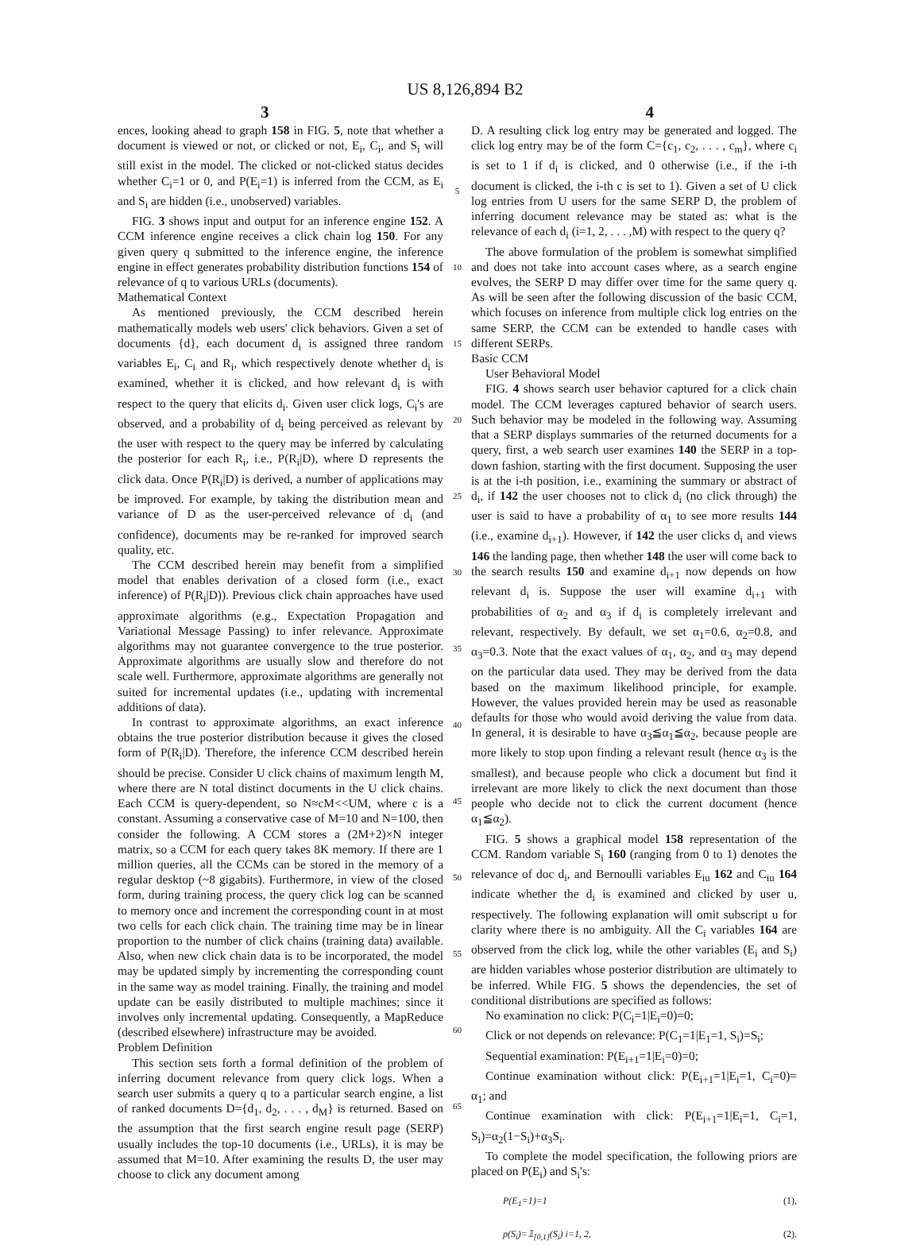US 8,126,894 B2
3 4
ences, looking ahead to graph 158 in FIG. 5, note that whether a document is viewed or not, or clicked or not, E<sub>i</sub>, C<sub>i</sub>, and S<sub>i</sub> will still exist in the model. The clicked or not-clicked status decides whether C<sub>i</sub>=1 or 0, and P(E<sub>i</sub>=1) is inferred from the CCM, as E<sub>i</sub> and S<sub>i</sub> are hidden (i.e., unobserved) variables.
FIG. 3 shows input and output for an inference engine 152. A CCM inference engine receives a click chain log 150. For any given query q submitted to the inference engine, the inference engine in effect generates probability distribution functions 154 of relevance of q to various URLs (documents).
Mathematical Context
As mentioned previously, the CCM described herein mathematically models web users' click behaviors. Given a set of documents {d}, each document d<sub>i</sub> is assigned three random variables E<sub>i</sub>, C<sub>i</sub> and R<sub>i</sub>, which respectively denote whether d<sub>i</sub> is examined, whether it is clicked, and how relevant d<sub>i</sub> is with respect to the query that elicits d<sub>i</sub>. Given user click logs, C<sub>i</sub>'s are observed, and a probability of d<sub>i</sub> being perceived as relevant by the user with respect to the query may be inferred by calculating the posterior for each R<sub>i</sub>, i.e., P(R<sub>i</sub>|D), where D represents the click data. Once P(R<sub>i</sub>|D) is derived, a number of applications may be improved. For example, by taking the distribution mean and variance of D as the user-perceived relevance of d<sub>i</sub> (and confidence), documents may be re-ranked for improved search quality, etc.
The CCM described herein may benefit from a simplified model that enables derivation of a closed form (i.e., exact inference) of P(R<sub>i</sub>|D)). Previous click chain approaches have used approximate algorithms (e.g., Expectation Propagation and Variational Message Passing) to infer relevance. Approximate algorithms may not guarantee convergence to the true posterior. Approximate algorithms are usually slow and therefore do not scale well. Furthermore, approximate algorithms are generally not suited for incremental updates (i.e., updating with incremental additions of data).
In contrast to approximate algorithms, an exact inference obtains the true posterior distribution because it gives the closed form of P(R<sub>i</sub>|D). Therefore, the inference CCM described herein should be precise. Consider U click chains of maximum length M, where there are N total distinct documents in the U click chains. Each CCM is query-dependent, so N≈cM<<UM, where c is a constant. Assuming a conservative case of M=10 and N=100, then consider the following. A CCM stores a (2M+2)×N integer matrix, so a CCM for each query takes 8K memory. If there are 1 million queries, all the CCMs can be stored in the memory of a regular desktop (~8 gigabits). Furthermore, in view of the closed form, during training process, the query click log can be scanned to memory once and increment the corresponding count in at most two cells for each click chain. The training time may be in linear proportion to the number of click chains (training data) available. Also, when new click chain data is to be incorporated, the model may be updated simply by incrementing the corresponding count in the same way as model training. Finally, the training and model update can be easily distributed to multiple machines; since it involves only incremental updating. Consequently, a MapReduce (described elsewhere) infrastructure may be avoided.
Problem Definition
This section sets forth a formal definition of the problem of inferring document relevance from query click logs. When a search user submits a query q to a particular search engine, a list of ranked documents D={d<sub>1</sub>, d<sub>2</sub>, . . . , d<sub>M</sub>} is returned. Based on the assumption that the first search engine result page (SERP) usually includes the top-10 documents (i.e., URLs), it is may be assumed that M=10. After examining the results D, the user may choose to click any document among
5
10
15
20
25
30
35
40
45
50
55
60
65
D. A resulting click log entry may be generated and logged. The click log entry may be of the form C={c<sub>1</sub>, c<sub>2</sub>, . . . , c<sub>m</sub>}, where c<sub>i</sub> is set to 1 if d<sub>i</sub> is clicked, and 0 otherwise (i.e., if the i-th document is clicked, the i-th c is set to 1). Given a set of U click log entries from U users for the same SERP D, the problem of inferring document relevance may be stated as: what is the relevance of each d<sub>i</sub> (i=1, 2, . . . ,M) with respect to the query q?
The above formulation of the problem is somewhat simplified and does not take into account cases where, as a search engine evolves, the SERP D may differ over time for the same query q. As will be seen after the following discussion of the basic CCM, which focuses on inference from multiple click log entries on the same SERP, the CCM can be extended to handle cases with different SERPs.
Basic CCM
User Behavioral Model
FIG. 4 shows search user behavior captured for a click chain model. The CCM leverages captured behavior of search users. Such behavior may be modeled in the following way. Assuming that a SERP displays summaries of the returned documents for a query, first, a web search user examines 140 the SERP in a top-down fashion, starting with the first document. Supposing the user is at the i-th position, i.e., examining the summary or abstract of d<sub>i</sub>, if 142 the user chooses not to click d<sub>i</sub> (no click through) the user is said to have a probability of α<sub>1</sub> to see more results 144 (i.e., examine d<sub>i+1</sub>). However, if 142 the user clicks d<sub>i</sub> and views 146 the landing page, then whether 148 the user will come back to the search results 150 and examine d<sub>i+1</sub> now depends on how relevant d<sub>i</sub> is. Suppose the user will examine d<sub>i+1</sub> with probabilities of α<sub>2</sub> and α<sub>3</sub> if d<sub>i</sub> is completely irrelevant and relevant, respectively. By default, we set α<sub>1</sub>=0.6, α<sub>2</sub>=0.8, and α<sub>3</sub>=0.3. Note that the exact values of α<sub>1</sub>, α<sub>2</sub>, and α<sub>3</sub> may depend on the particular data used. They may be derived from the data based on the maximum likelihood principle, for example. However, the values provided herein may be used as reasonable defaults for those who would avoid deriving the value from data. In general, it is desirable to have α<sub>3</sub>≦α<sub>1</sub>≦α<sub>2</sub>, because people are more likely to stop upon finding a relevant result (hence α<sub>3</sub> is the smallest), and because people who click a document but find it irrelevant are more likely to click the next document than those people who decide not to click the current document (hence α<sub>1</sub>≦α<sub>2</sub>).
FIG. 5 shows a graphical model 158 representation of the CCM. Random variable S<sub>i</sub> 160 (ranging from 0 to 1) denotes the relevance of doc d<sub>i</sub>, and Bernoulli variables E<sub>iu</sub> 162 and C<sub>iu</sub> 164 indicate whether the d<sub>i</sub> is examined and clicked by user u, respectively. The following explanation will omit subscript u for clarity where there is no ambiguity. All the C<sub>i</sub> variables 164 are observed from the click log, while the other variables (E<sub>i</sub> and S<sub>i</sub>) are hidden variables whose posterior distribution are ultimately to be inferred. While FIG. 5 shows the dependencies, the set of conditional distributions are specified as follows:
No examination no click: P(C<sub>i</sub>=1|E<sub>i</sub>=0)=0;
Click or not depends on relevance: P(C<sub>1</sub>=1|E<sub>1</sub>=1, S<sub>i</sub>)=S<sub>i</sub>;
Sequential examination: P(E<sub>i+1</sub>=1|E<sub>i</sub>=0)=0;
Continue examination without click: P(E<sub>i+1</sub>=1|E<sub>i</sub>=1, C<sub>i</sub>=0)= α<sub>1</sub>; and
Continue examination with click: P(E<sub>i+1</sub>=1|E<sub>i</sub>=1, C<sub>i</sub>=1, S<sub>i</sub>)=α<sub>2</sub>(1−S<sub>i</sub>)+α<sub>3</sub>S<sub>i</sub>.
To complete the model specification, the following priors are placed on P(E<sub>i</sub>) and S<sub>i</sub>'s:
P(E<sub>1</sub>=1)=1 (1),
p(S<sub>i</sub>)=𝟙<sub>[0,1]</sub>(S<sub>i</sub>) i=1, 2, (2).